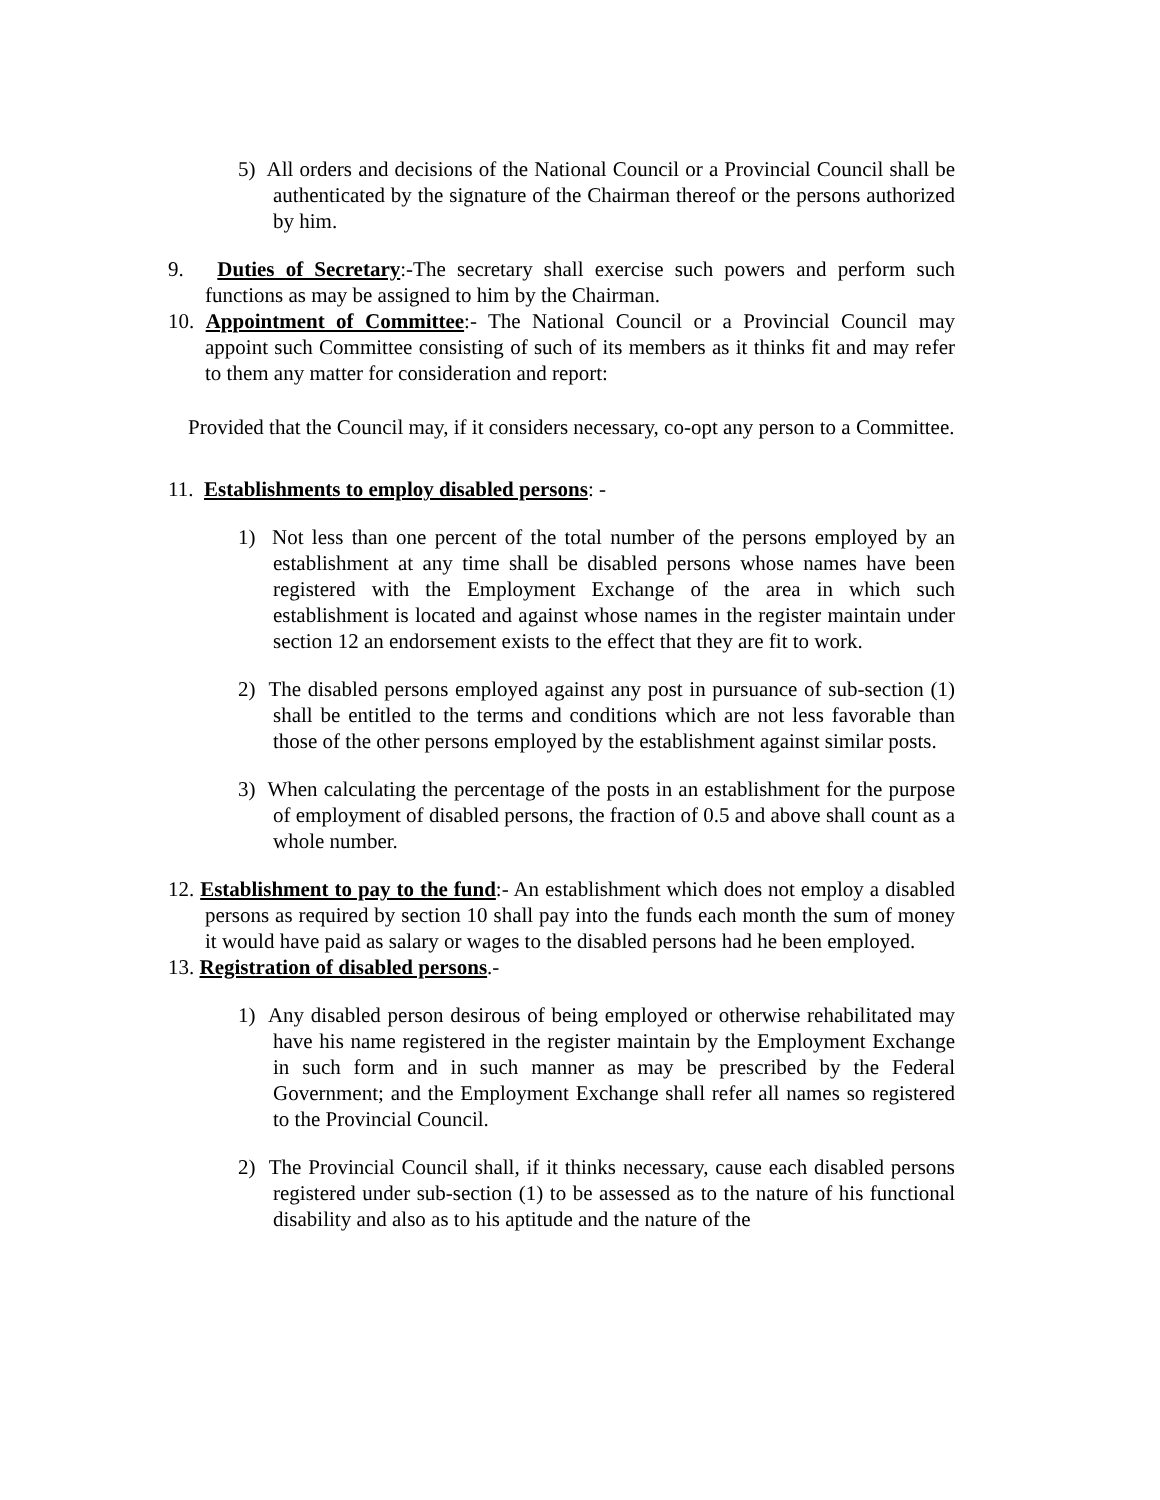5) All orders and decisions of the National Council or a Provincial Council shall be authenticated by the signature of the Chairman thereof or the persons authorized by him.
9. Duties of Secretary:-The secretary shall exercise such powers and perform such functions as may be assigned to him by the Chairman.
10. Appointment of Committee:- The National Council or a Provincial Council may appoint such Committee consisting of such of its members as it thinks fit and may refer to them any matter for consideration and report:
Provided that the Council may, if it considers necessary, co-opt any person to a Committee.
11. Establishments to employ disabled persons: -
1) Not less than one percent of the total number of the persons employed by an establishment at any time shall be disabled persons whose names have been registered with the Employment Exchange of the area in which such establishment is located and against whose names in the register maintain under section 12 an endorsement exists to the effect that they are fit to work.
2) The disabled persons employed against any post in pursuance of sub-section (1) shall be entitled to the terms and conditions which are not less favorable than those of the other persons employed by the establishment against similar posts.
3) When calculating the percentage of the posts in an establishment for the purpose of employment of disabled persons, the fraction of 0.5 and above shall count as a whole number.
12. Establishment to pay to the fund:- An establishment which does not employ a disabled persons as required by section 10 shall pay into the funds each month the sum of money it would have paid as salary or wages to the disabled persons had he been employed.
13. Registration of disabled persons.-
1) Any disabled person desirous of being employed or otherwise rehabilitated may have his name registered in the register maintain by the Employment Exchange in such form and in such manner as may be prescribed by the Federal Government; and the Employment Exchange shall refer all names so registered to the Provincial Council.
2) The Provincial Council shall, if it thinks necessary, cause each disabled persons registered under sub-section (1) to be assessed as to the nature of his functional disability and also as to his aptitude and the nature of the